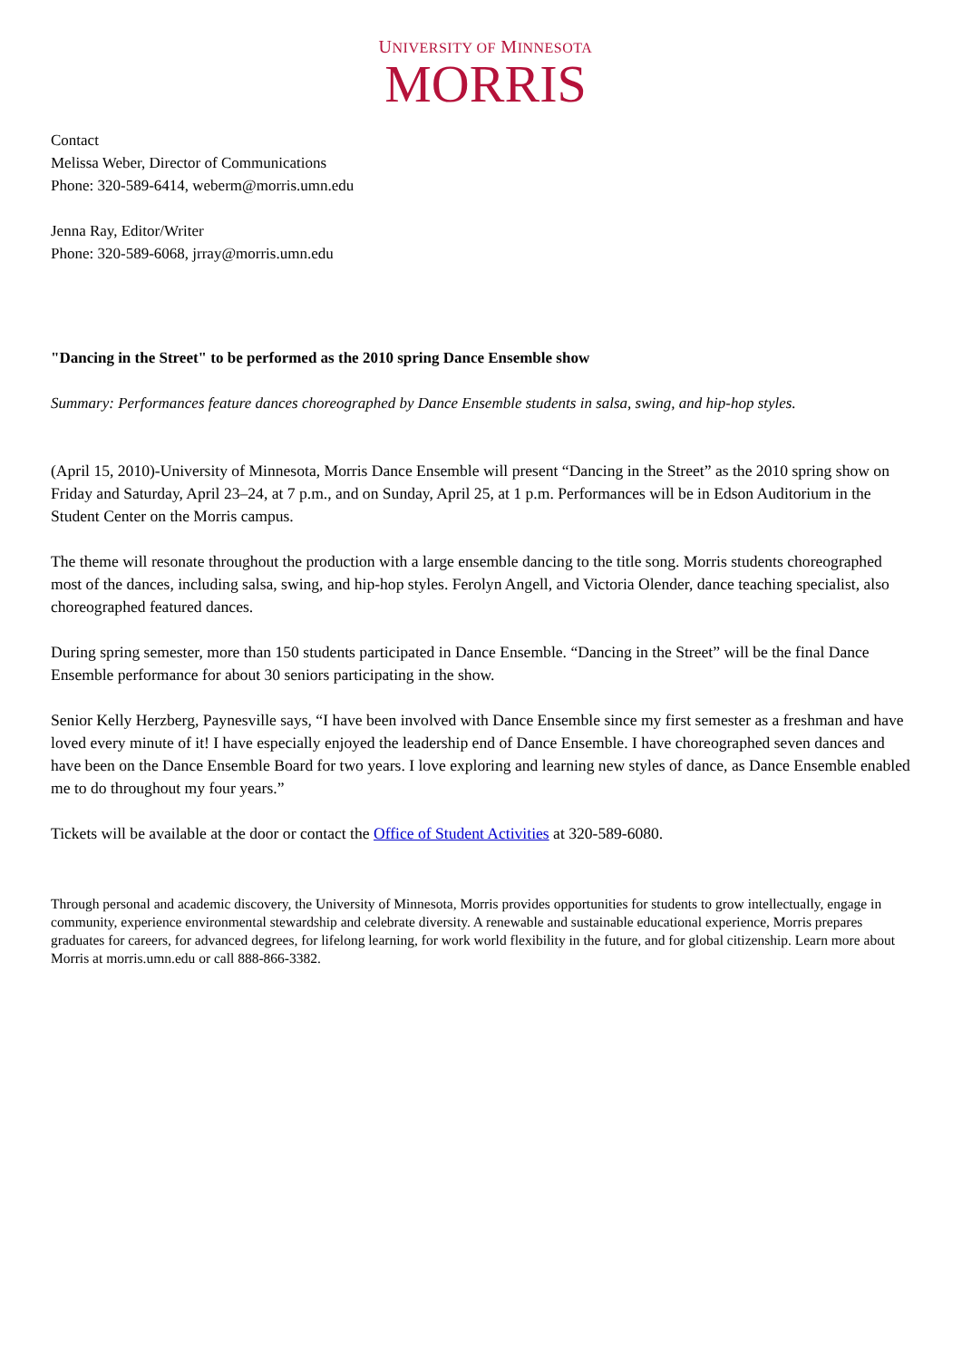UNIVERSITY OF MINNESOTA
MORRIS
Contact
Melissa Weber, Director of Communications
Phone: 320-589-6414, weberm@morris.umn.edu
Jenna Ray, Editor/Writer
Phone: 320-589-6068, jrray@morris.umn.edu
"Dancing in the Street" to be performed as the 2010 spring Dance Ensemble show
Summary: Performances feature dances choreographed by Dance Ensemble students in salsa, swing, and hip-hop styles.
(April 15, 2010)-University of Minnesota, Morris Dance Ensemble will present “Dancing in the Street” as the 2010 spring show on Friday and Saturday, April 23–24, at 7 p.m., and on Sunday, April 25, at 1 p.m. Performances will be in Edson Auditorium in the Student Center on the Morris campus.
The theme will resonate throughout the production with a large ensemble dancing to the title song. Morris students choreographed most of the dances, including salsa, swing, and hip-hop styles. Ferolyn Angell, and Victoria Olender, dance teaching specialist, also choreographed featured dances.
During spring semester, more than 150 students participated in Dance Ensemble. “Dancing in the Street” will be the final Dance Ensemble performance for about 30 seniors participating in the show.
Senior Kelly Herzberg, Paynesville says, “I have been involved with Dance Ensemble since my first semester as a freshman and have loved every minute of it! I have especially enjoyed the leadership end of Dance Ensemble. I have choreographed seven dances and have been on the Dance Ensemble Board for two years. I love exploring and learning new styles of dance, as Dance Ensemble enabled me to do throughout my four years.”
Tickets will be available at the door or contact the Office of Student Activities at 320-589-6080.
Through personal and academic discovery, the University of Minnesota, Morris provides opportunities for students to grow intellectually, engage in community, experience environmental stewardship and celebrate diversity. A renewable and sustainable educational experience, Morris prepares graduates for careers, for advanced degrees, for lifelong learning, for work world flexibility in the future, and for global citizenship. Learn more about Morris at morris.umn.edu or call 888-866-3382.